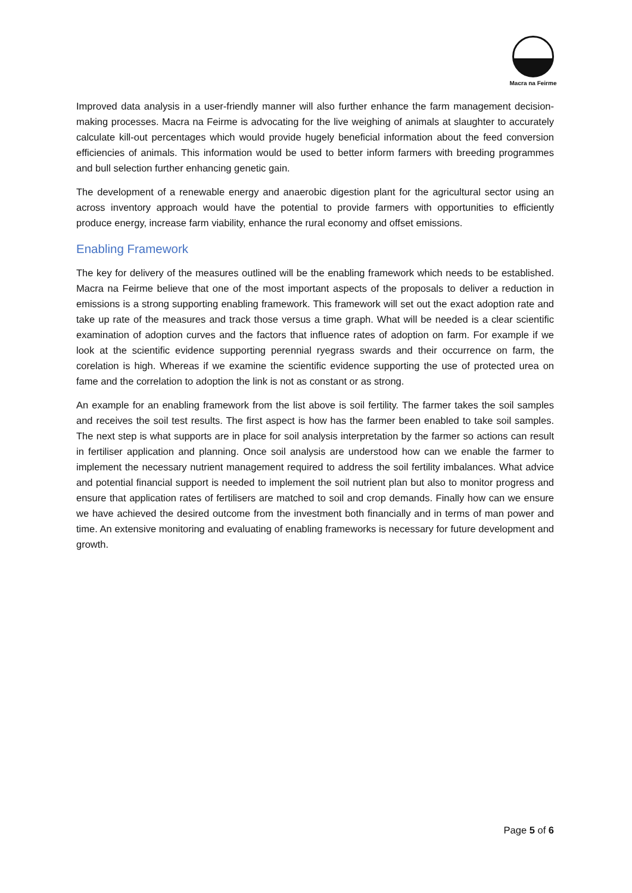Macra na Feirme
Improved data analysis in a user-friendly manner will also further enhance the farm management decision-making processes. Macra na Feirme is advocating for the live weighing of animals at slaughter to accurately calculate kill-out percentages which would provide hugely beneficial information about the feed conversion efficiencies of animals. This information would be used to better inform farmers with breeding programmes and bull selection further enhancing genetic gain.
The development of a renewable energy and anaerobic digestion plant for the agricultural sector using an across inventory approach would have the potential to provide farmers with opportunities to efficiently produce energy, increase farm viability, enhance the rural economy and offset emissions.
Enabling Framework
The key for delivery of the measures outlined will be the enabling framework which needs to be established. Macra na Feirme believe that one of the most important aspects of the proposals to deliver a reduction in emissions is a strong supporting enabling framework. This framework will set out the exact adoption rate and take up rate of the measures and track those versus a time graph. What will be needed is a clear scientific examination of adoption curves and the factors that influence rates of adoption on farm. For example if we look at the scientific evidence supporting perennial ryegrass swards and their occurrence on farm, the corelation is high. Whereas if we examine the scientific evidence supporting the use of protected urea on fame and the correlation to adoption the link is not as constant or as strong.
An example for an enabling framework from the list above is soil fertility. The farmer takes the soil samples and receives the soil test results. The first aspect is how has the farmer been enabled to take soil samples. The next step is what supports are in place for soil analysis interpretation by the farmer so actions can result in fertiliser application and planning. Once soil analysis are understood how can we enable the farmer to implement the necessary nutrient management required to address the soil fertility imbalances. What advice and potential financial support is needed to implement the soil nutrient plan but also to monitor progress and ensure that application rates of fertilisers are matched to soil and crop demands. Finally how can we ensure we have achieved the desired outcome from the investment both financially and in terms of man power and time. An extensive monitoring and evaluating of enabling frameworks is necessary for future development and growth.
Page 5 of 6